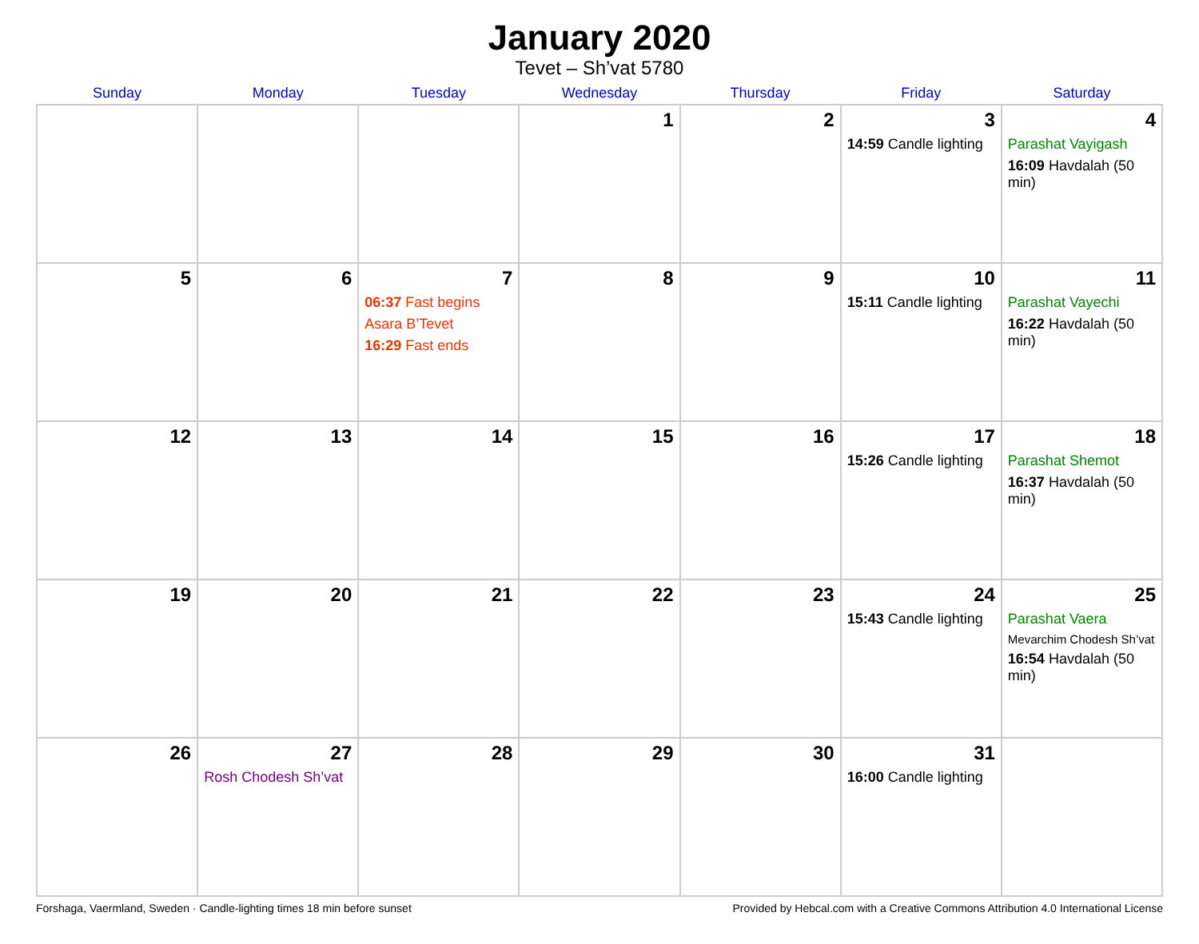January 2020
Tevet – Sh’vat 5780
| Sunday | Monday | Tuesday | Wednesday | Thursday | Friday | Saturday |
| --- | --- | --- | --- | --- | --- | --- |
| | | | 1 | 2 | 3 14:59 Candle lighting | 4 Parashat Vayigash 16:09 Havdalah (50 min) |
| 5 | 6 | 7 06:37 Fast begins Asara B’Tevet 16:29 Fast ends | 8 | 9 | 10 15:11 Candle lighting | 11 Parashat Vayechi 16:22 Havdalah (50 min) |
| 12 | 13 | 14 | 15 | 16 | 17 15:26 Candle lighting | 18 Parashat Shemot 16:37 Havdalah (50 min) |
| 19 | 20 | 21 | 22 | 23 | 24 15:43 Candle lighting | 25 Parashat Vaera Mevarchim Chodesh Sh’vat 16:54 Havdalah (50 min) |
| 26 | 27 Rosh Chodesh Sh’vat | 28 | 29 | 30 | 31 16:00 Candle lighting | |
Forshaga, Vaermland, Sweden · Candle-lighting times 18 min before sunset Provided by Hebcal.com with a Creative Commons Attribution 4.0 International License